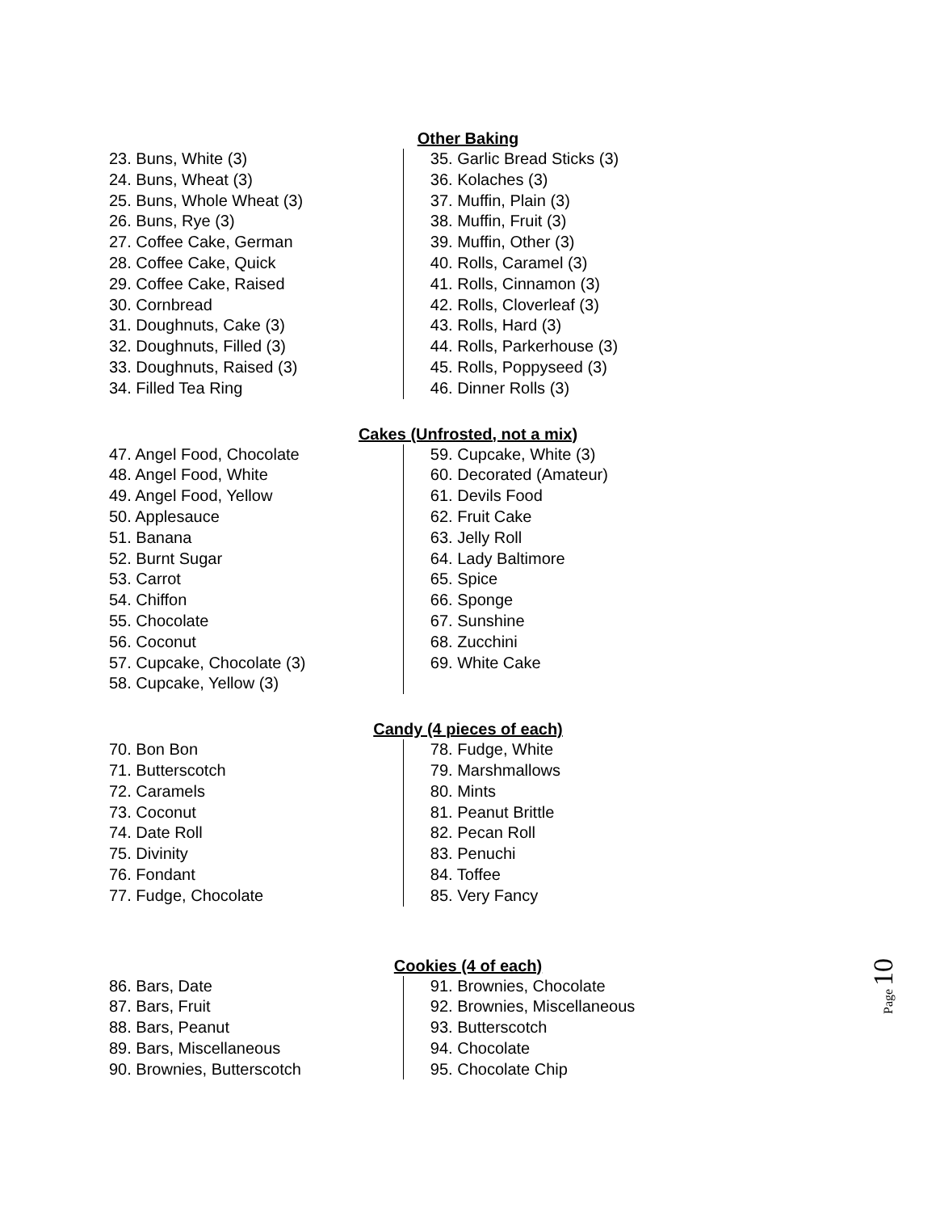Other Baking
23. Buns, White (3)
24. Buns, Wheat (3)
25. Buns, Whole Wheat (3)
26. Buns, Rye (3)
27. Coffee Cake, German
28. Coffee Cake, Quick
29. Coffee Cake, Raised
30. Cornbread
31. Doughnuts, Cake (3)
32. Doughnuts, Filled (3)
33. Doughnuts, Raised (3)
34. Filled Tea Ring
35. Garlic Bread Sticks (3)
36. Kolaches (3)
37. Muffin, Plain (3)
38. Muffin, Fruit (3)
39. Muffin, Other (3)
40. Rolls, Caramel (3)
41. Rolls, Cinnamon (3)
42. Rolls, Cloverleaf (3)
43. Rolls, Hard (3)
44. Rolls, Parkerhouse (3)
45. Rolls, Poppyseed (3)
46. Dinner Rolls (3)
Cakes (Unfrosted, not a mix)
47. Angel Food, Chocolate
48. Angel Food, White
49. Angel Food, Yellow
50. Applesauce
51. Banana
52. Burnt Sugar
53. Carrot
54. Chiffon
55. Chocolate
56. Coconut
57. Cupcake, Chocolate (3)
58. Cupcake, Yellow (3)
59. Cupcake, White (3)
60. Decorated (Amateur)
61. Devils Food
62. Fruit Cake
63. Jelly Roll
64. Lady Baltimore
65. Spice
66. Sponge
67. Sunshine
68. Zucchini
69. White Cake
Candy (4 pieces of each)
70. Bon Bon
71. Butterscotch
72. Caramels
73. Coconut
74. Date Roll
75. Divinity
76. Fondant
77. Fudge, Chocolate
78. Fudge, White
79. Marshmallows
80. Mints
81. Peanut Brittle
82. Pecan Roll
83. Penuchi
84. Toffee
85. Very Fancy
Cookies (4 of each)
86. Bars, Date
87. Bars, Fruit
88. Bars, Peanut
89. Bars, Miscellaneous
90. Brownies, Butterscotch
91. Brownies, Chocolate
92. Brownies, Miscellaneous
93. Butterscotch
94. Chocolate
95. Chocolate Chip
Page 10